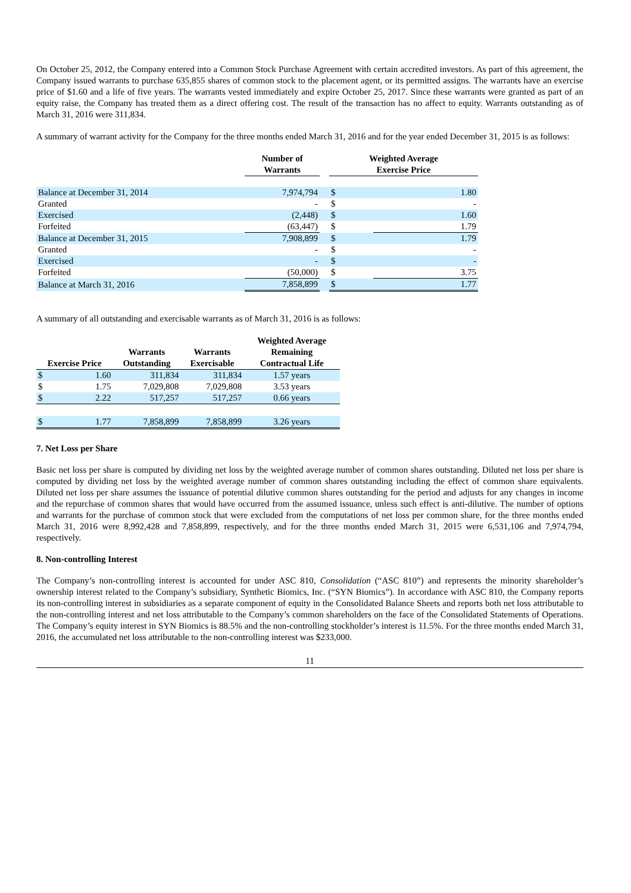On October 25, 2012, the Company entered into a Common Stock Purchase Agreement with certain accredited investors. As part of this agreement, the Company issued warrants to purchase 635,855 shares of common stock to the placement agent, or its permitted assigns. The warrants have an exercise price of $1.60 and a life of five years. The warrants vested immediately and expire October 25, 2017. Since these warrants were granted as part of an equity raise, the Company has treated them as a direct offering cost. The result of the transaction has no affect to equity. Warrants outstanding as of March 31, 2016 were 311,834.
A summary of warrant activity for the Company for the three months ended March 31, 2016 and for the year ended December 31, 2015 is as follows:
| | Number of Warrants | | Weighted Average Exercise Price | |
| --- | --- | --- | --- | --- |
| Balance at December 31, 2014 | 7,974,794 | | $ | 1.80 |
| Granted | - | | $ | - |
| Exercised | (2,448) | | $ | 1.60 |
| Forfeited | (63,447) | | $ | 1.79 |
| Balance at December 31, 2015 | 7,908,899 | | $ | 1.79 |
| Granted | - | | $ | - |
| Exercised | - | | $ | - |
| Forfeited | (50,000) | | $ | 3.75 |
| Balance at March 31, 2016 | 7,858,899 | | $ | 1.77 |
A summary of all outstanding and exercisable warrants as of March 31, 2016 is as follows:
| Exercise Price | | Warrants Outstanding | Warrants Exercisable | Weighted Average Remaining Contractual Life |
| --- | --- | --- | --- | --- |
| $ | 1.60 | 311,834 | 311,834 | 1.57 years |
| $ | 1.75 | 7,029,808 | 7,029,808 | 3.53 years |
| $ | 2.22 | 517,257 | 517,257 | 0.66 years |
| $ | 1.77 | 7,858,899 | 7,858,899 | 3.26 years |
7. Net Loss per Share
Basic net loss per share is computed by dividing net loss by the weighted average number of common shares outstanding. Diluted net loss per share is computed by dividing net loss by the weighted average number of common shares outstanding including the effect of common share equivalents. Diluted net loss per share assumes the issuance of potential dilutive common shares outstanding for the period and adjusts for any changes in income and the repurchase of common shares that would have occurred from the assumed issuance, unless such effect is anti-dilutive. The number of options and warrants for the purchase of common stock that were excluded from the computations of net loss per common share, for the three months ended March 31, 2016 were 8,992,428 and 7,858,899, respectively, and for the three months ended March 31, 2015 were 6,531,106 and 7,974,794, respectively.
8. Non-controlling Interest
The Company’s non-controlling interest is accounted for under ASC 810, Consolidation (“ASC 810”) and represents the minority shareholder’s ownership interest related to the Company’s subsidiary, Synthetic Biomics, Inc. (“SYN Biomics”). In accordance with ASC 810, the Company reports its non-controlling interest in subsidiaries as a separate component of equity in the Consolidated Balance Sheets and reports both net loss attributable to the non-controlling interest and net loss attributable to the Company’s common shareholders on the face of the Consolidated Statements of Operations. The Company’s equity interest in SYN Biomics is 88.5% and the non-controlling stockholder’s interest is 11.5%. For the three months ended March 31, 2016, the accumulated net loss attributable to the non-controlling interest was $233,000.
11